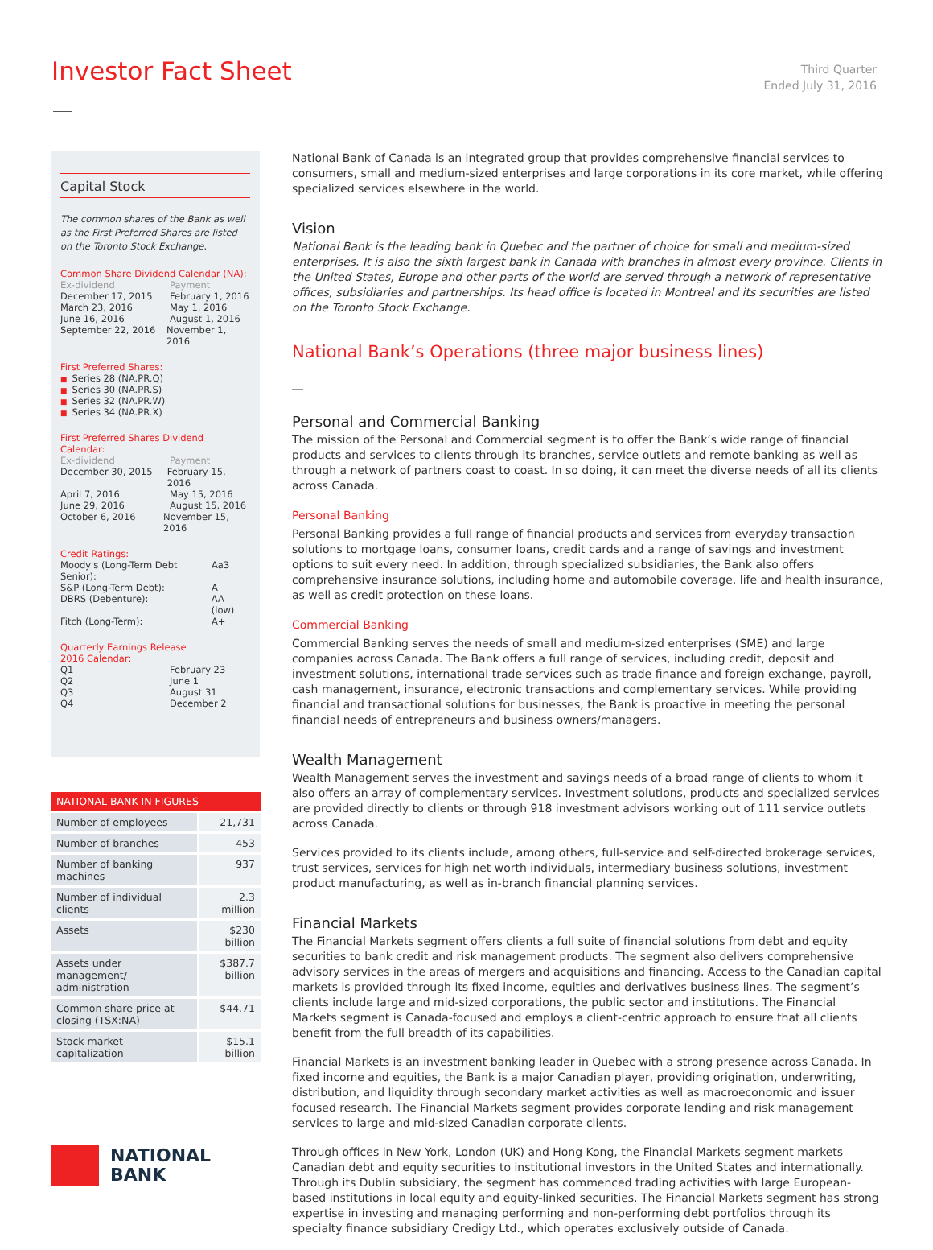Investor Fact Sheet
Third Quarter
Ended July 31, 2016
Capital Stock
The common shares of the Bank as well as the First Preferred Shares are listed on the Toronto Stock Exchange.
Common Share Dividend Calendar (NA):
Ex-dividend Payment
December 17, 2015 February 1, 2016
March 23, 2016 May 1, 2016
June 16, 2016 August 1, 2016
September 22, 2016 November 1, 2016
First Preferred Shares:
■ Series 28 (NA.PR.Q)
■ Series 30 (NA.PR.S)
■ Series 32 (NA.PR.W)
■ Series 34 (NA.PR.X)
First Preferred Shares Dividend Calendar:
Ex-dividend Payment
December 30, 2015 February 15, 2016
April 7, 2016 May 15, 2016
June 29, 2016 August 15, 2016
October 6, 2016 November 15, 2016
Credit Ratings:
Moody's (Long-Term Debt Senior): Aa3
S&P (Long-Term Debt): A
DBRS (Debenture): AA (low)
Fitch (Long-Term): A+
Quarterly Earnings Release
2016 Calendar:
Q1 February 23
Q2 June 1
Q3 August 31
Q4 December 2
| NATIONAL BANK IN FIGURES | |
| --- | --- |
| Number of employees | 21,731 |
| Number of branches | 453 |
| Number of banking machines | 937 |
| Number of individual clients | 2.3 million |
| Assets | $230 billion |
| Assets under management/ administration | $387.7 billion |
| Common share price at closing (TSX:NA) | $44.71 |
| Stock market capitalization | $15.1 billion |
NATIONAL
BANK
National Bank of Canada is an integrated group that provides comprehensive financial services to consumers, small and medium-sized enterprises and large corporations in its core market, while offering specialized services elsewhere in the world.
Vision
National Bank is the leading bank in Quebec and the partner of choice for small and medium-sized enterprises. It is also the sixth largest bank in Canada with branches in almost every province. Clients in the United States, Europe and other parts of the world are served through a network of representative offices, subsidiaries and partnerships. Its head office is located in Montreal and its securities are listed on the Toronto Stock Exchange.
National Bank’s Operations (three major business lines)
Personal and Commercial Banking
The mission of the Personal and Commercial segment is to offer the Bank’s wide range of financial products and services to clients through its branches, service outlets and remote banking as well as through a network of partners coast to coast. In so doing, it can meet the diverse needs of all its clients across Canada.
Personal Banking
Personal Banking provides a full range of financial products and services from everyday transaction solutions to mortgage loans, consumer loans, credit cards and a range of savings and investment options to suit every need. In addition, through specialized subsidiaries, the Bank also offers comprehensive insurance solutions, including home and automobile coverage, life and health insurance, as well as credit protection on these loans.
Commercial Banking
Commercial Banking serves the needs of small and medium-sized enterprises (SME) and large companies across Canada. The Bank offers a full range of services, including credit, deposit and investment solutions, international trade services such as trade finance and foreign exchange, payroll, cash management, insurance, electronic transactions and complementary services. While providing financial and transactional solutions for businesses, the Bank is proactive in meeting the personal financial needs of entrepreneurs and business owners/managers.
Wealth Management
Wealth Management serves the investment and savings needs of a broad range of clients to whom it also offers an array of complementary services. Investment solutions, products and specialized services are provided directly to clients or through 918 investment advisors working out of 111 service outlets across Canada.
Services provided to its clients include, among others, full-service and self-directed brokerage services, trust services, services for high net worth individuals, intermediary business solutions, investment product manufacturing, as well as in-branch financial planning services.
Financial Markets
The Financial Markets segment offers clients a full suite of financial solutions from debt and equity securities to bank credit and risk management products. The segment also delivers comprehensive advisory services in the areas of mergers and acquisitions and financing. Access to the Canadian capital markets is provided through its fixed income, equities and derivatives business lines. The segment’s clients include large and mid-sized corporations, the public sector and institutions. The Financial Markets segment is Canada-focused and employs a client-centric approach to ensure that all clients benefit from the full breadth of its capabilities.
Financial Markets is an investment banking leader in Quebec with a strong presence across Canada. In fixed income and equities, the Bank is a major Canadian player, providing origination, underwriting, distribution, and liquidity through secondary market activities as well as macroeconomic and issuer focused research. The Financial Markets segment provides corporate lending and risk management services to large and mid-sized Canadian corporate clients.
Through offices in New York, London (UK) and Hong Kong, the Financial Markets segment markets Canadian debt and equity securities to institutional investors in the United States and internationally. Through its Dublin subsidiary, the segment has commenced trading activities with large European-based institutions in local equity and equity-linked securities. The Financial Markets segment has strong expertise in investing and managing performing and non-performing debt portfolios through its specialty finance subsidiary Credigy Ltd., which operates exclusively outside of Canada.